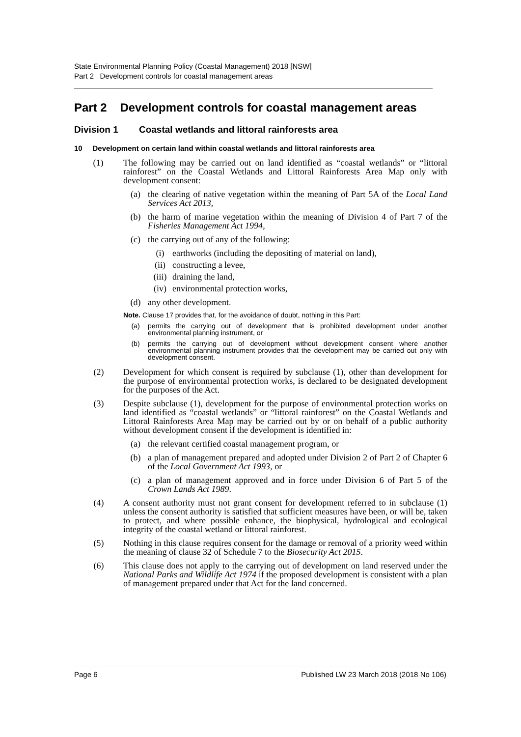State Environmental Planning Policy (Coastal Management) 2018 [NSW]
Part 2 Development controls for coastal management areas
Part 2 Development controls for coastal management areas
Division 1 Coastal wetlands and littoral rainforests area
10 Development on certain land within coastal wetlands and littoral rainforests area
(1) The following may be carried out on land identified as “coastal wetlands” or “littoral rainforest” on the Coastal Wetlands and Littoral Rainforests Area Map only with development consent:
(a) the clearing of native vegetation within the meaning of Part 5A of the Local Land Services Act 2013,
(b) the harm of marine vegetation within the meaning of Division 4 of Part 7 of the Fisheries Management Act 1994,
(c) the carrying out of any of the following:
(i) earthworks (including the depositing of material on land),
(ii) constructing a levee,
(iii) draining the land,
(iv) environmental protection works,
(d) any other development.
Note. Clause 17 provides that, for the avoidance of doubt, nothing in this Part:
(a) permits the carrying out of development that is prohibited development under another environmental planning instrument, or
(b) permits the carrying out of development without development consent where another environmental planning instrument provides that the development may be carried out only with development consent.
(2) Development for which consent is required by subclause (1), other than development for the purpose of environmental protection works, is declared to be designated development for the purposes of the Act.
(3) Despite subclause (1), development for the purpose of environmental protection works on land identified as “coastal wetlands” or “littoral rainforest” on the Coastal Wetlands and Littoral Rainforests Area Map may be carried out by or on behalf of a public authority without development consent if the development is identified in:
(a) the relevant certified coastal management program, or
(b) a plan of management prepared and adopted under Division 2 of Part 2 of Chapter 6 of the Local Government Act 1993, or
(c) a plan of management approved and in force under Division 6 of Part 5 of the Crown Lands Act 1989.
(4) A consent authority must not grant consent for development referred to in subclause (1) unless the consent authority is satisfied that sufficient measures have been, or will be, taken to protect, and where possible enhance, the biophysical, hydrological and ecological integrity of the coastal wetland or littoral rainforest.
(5) Nothing in this clause requires consent for the damage or removal of a priority weed within the meaning of clause 32 of Schedule 7 to the Biosecurity Act 2015.
(6) This clause does not apply to the carrying out of development on land reserved under the National Parks and Wildlife Act 1974 if the proposed development is consistent with a plan of management prepared under that Act for the land concerned.
Page 6 Published LW 23 March 2018 (2018 No 106)